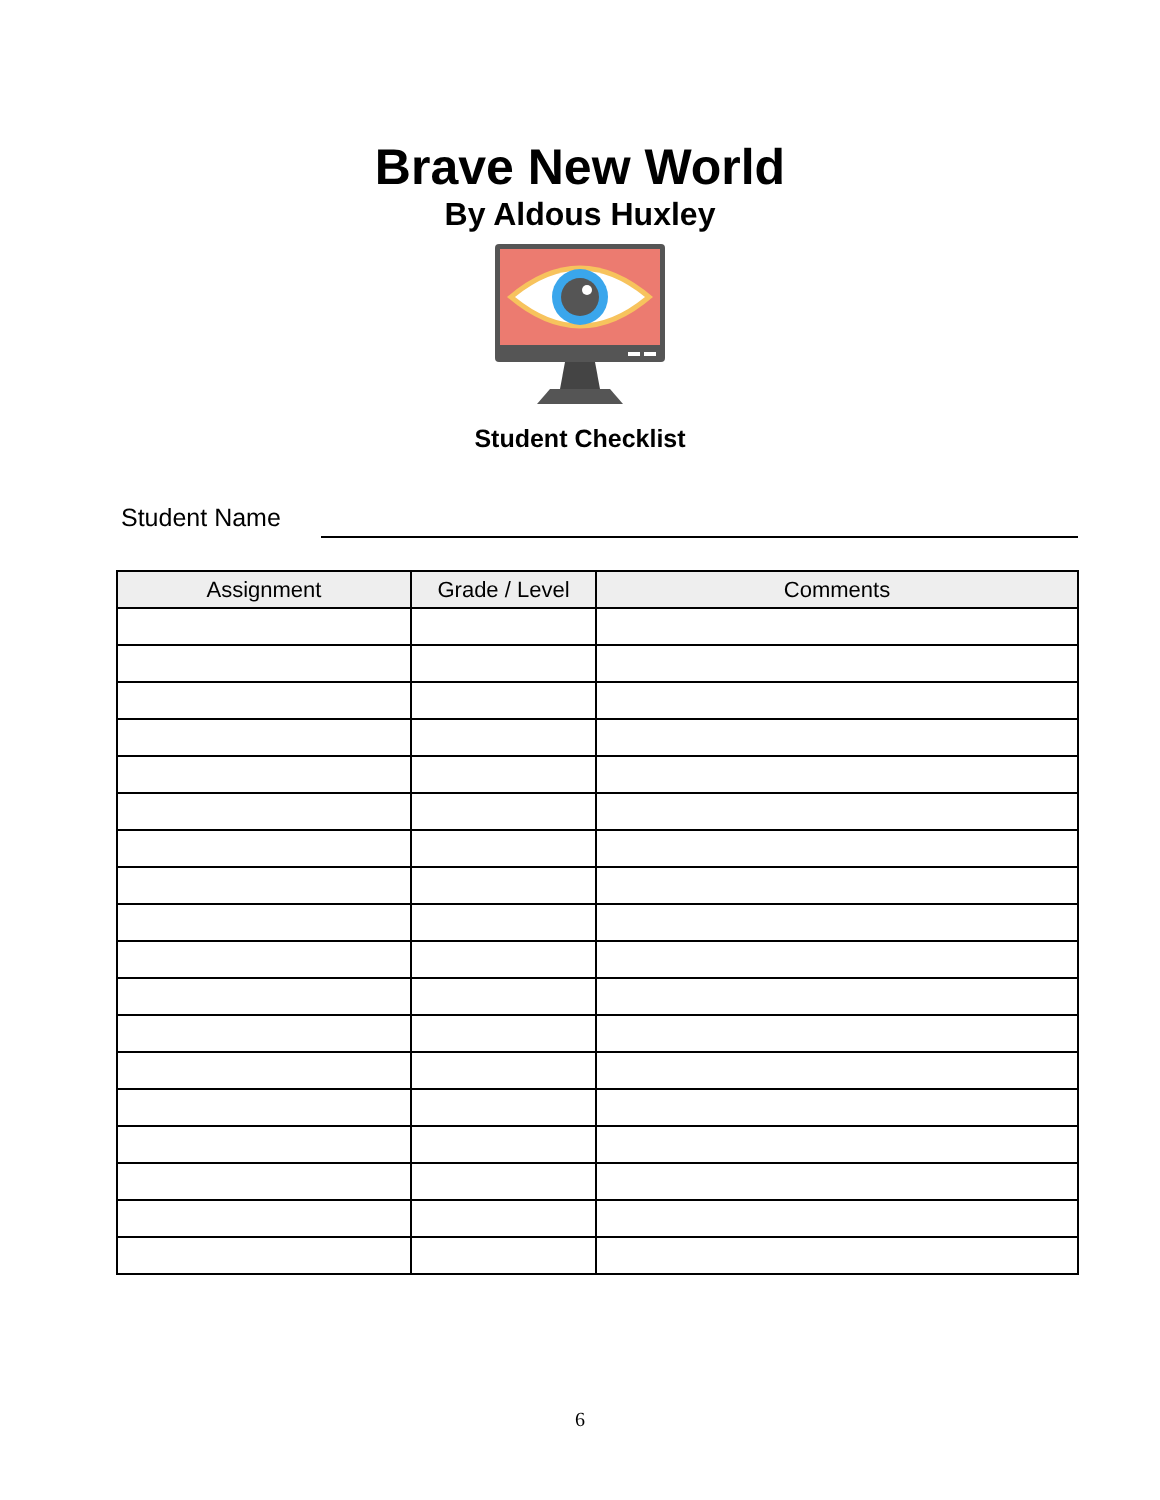Brave New World
By Aldous Huxley
Student Checklist
Student Name
| Assignment | Grade / Level | Comments |
| --- | --- | --- |
6